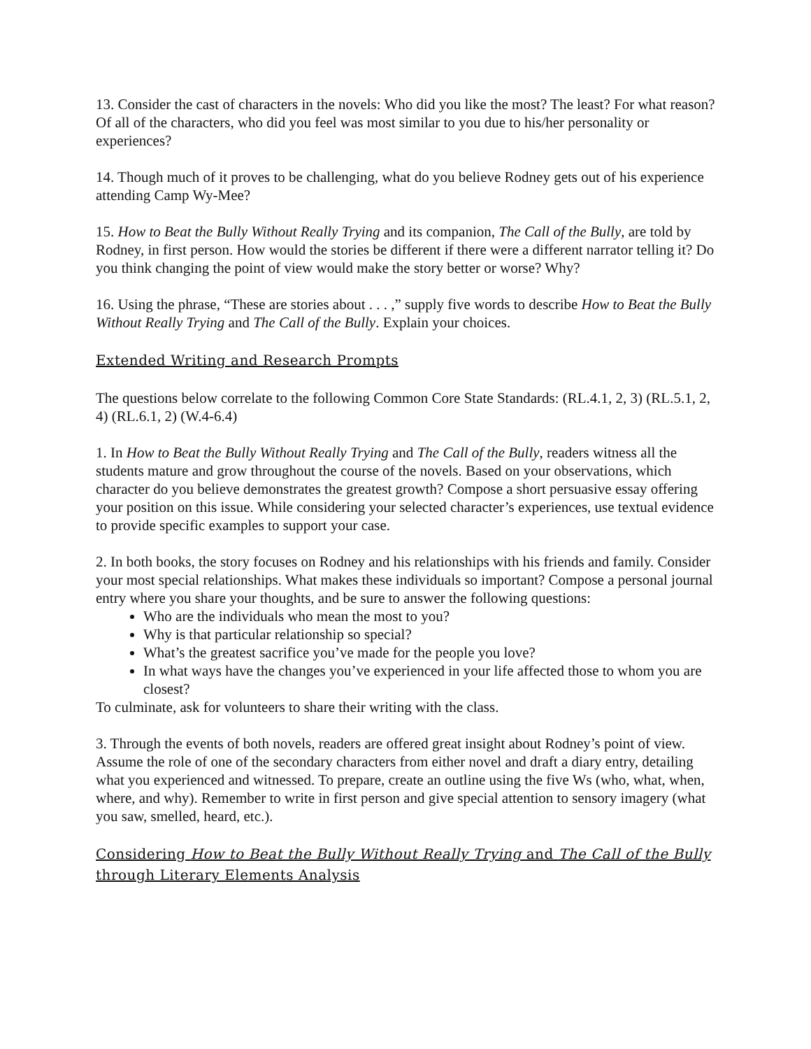13. Consider the cast of characters in the novels: Who did you like the most? The least? For what reason? Of all of the characters, who did you feel was most similar to you due to his/her personality or experiences?
14. Though much of it proves to be challenging, what do you believe Rodney gets out of his experience attending Camp Wy-Mee?
15. How to Beat the Bully Without Really Trying and its companion, The Call of the Bully, are told by Rodney, in first person. How would the stories be different if there were a different narrator telling it? Do you think changing the point of view would make the story better or worse? Why?
16. Using the phrase, “These are stories about . . . ,” supply five words to describe How to Beat the Bully Without Really Trying and The Call of the Bully. Explain your choices.
Extended Writing and Research Prompts
The questions below correlate to the following Common Core State Standards: (RL.4.1, 2, 3) (RL.5.1, 2, 4) (RL.6.1, 2) (W.4-6.4)
1. In How to Beat the Bully Without Really Trying and The Call of the Bully, readers witness all the students mature and grow throughout the course of the novels. Based on your observations, which character do you believe demonstrates the greatest growth? Compose a short persuasive essay offering your position on this issue. While considering your selected character’s experiences, use textual evidence to provide specific examples to support your case.
2. In both books, the story focuses on Rodney and his relationships with his friends and family. Consider your most special relationships. What makes these individuals so important? Compose a personal journal entry where you share your thoughts, and be sure to answer the following questions:
Who are the individuals who mean the most to you?
Why is that particular relationship so special?
What’s the greatest sacrifice you’ve made for the people you love?
In what ways have the changes you’ve experienced in your life affected those to whom you are closest?
To culminate, ask for volunteers to share their writing with the class.
3. Through the events of both novels, readers are offered great insight about Rodney’s point of view. Assume the role of one of the secondary characters from either novel and draft a diary entry, detailing what you experienced and witnessed. To prepare, create an outline using the five Ws (who, what, when, where, and why). Remember to write in first person and give special attention to sensory imagery (what you saw, smelled, heard, etc.).
Considering How to Beat the Bully Without Really Trying and The Call of the Bully through Literary Elements Analysis